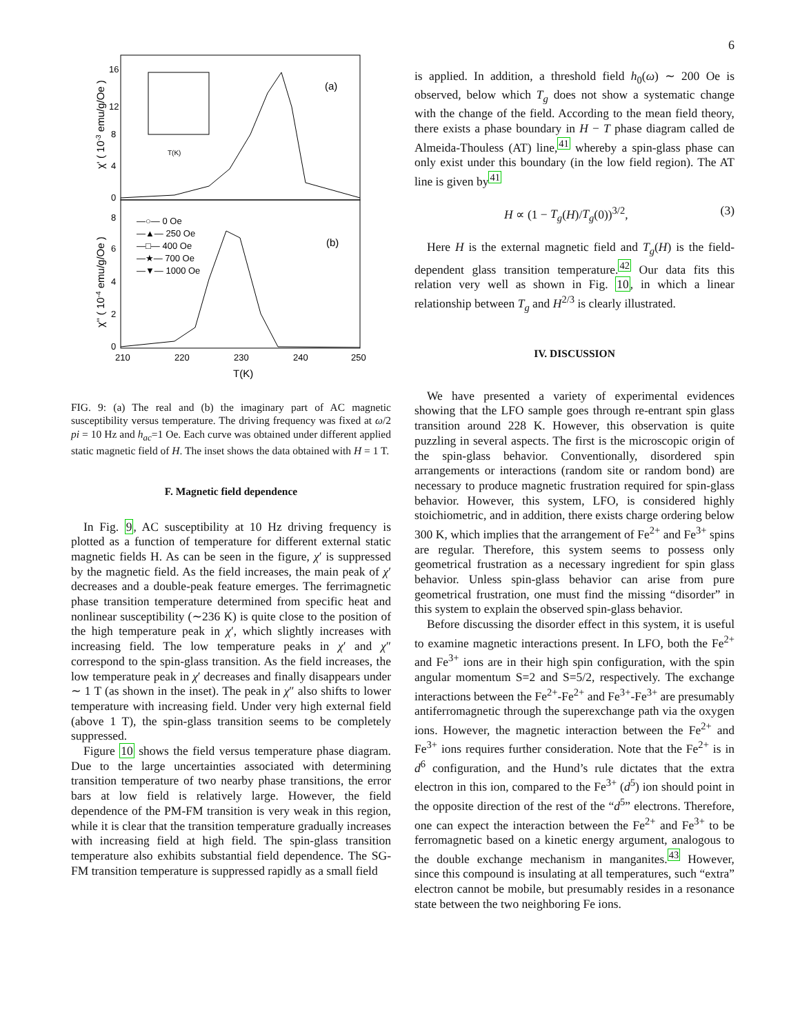6
16
12
8
4
0
8
6
4
2
0
210
220
230
240
250
T(K)
(a)
(b)
—○— 0 Oe
—▲— 250 Oe
—□— 400 Oe
—★— 700 Oe
—▼— 1000 Oe
T(K)
χ' ( 10-3 emu/g/Oe )
χ'' ( 10-4 emu/g/Oe )
FIG. 9: (a) The real and (b) the imaginary part of AC magnetic susceptibility versus temperature. The driving frequency was fixed at ω/2 pi = 10 Hz and h<sub>ac</sub>=1 Oe. Each curve was obtained under different applied static magnetic field of H. The inset shows the data obtained with H = 1 T.
F. Magnetic field dependence
In Fig. 9, AC susceptibility at 10 Hz driving frequency is plotted as a function of temperature for different external static magnetic fields H. As can be seen in the figure, χ′ is suppressed by the magnetic field. As the field increases, the main peak of χ′ decreases and a double-peak feature emerges. The ferrimagnetic phase transition temperature determined from specific heat and nonlinear susceptibility (∼236 K) is quite close to the position of the high temperature peak in χ′, which slightly increases with increasing field. The low temperature peaks in χ′ and χ″ correspond to the spin-glass transition. As the field increases, the low temperature peak in χ′ decreases and finally disappears under ∼ 1 T (as shown in the inset). The peak in χ″ also shifts to lower temperature with increasing field. Under very high external field (above 1 T), the spin-glass transition seems to be completely suppressed.
Figure 10 shows the field versus temperature phase diagram. Due to the large uncertainties associated with determining transition temperature of two nearby phase transitions, the error bars at low field is relatively large. However, the field dependence of the PM-FM transition is very weak in this region, while it is clear that the transition temperature gradually increases with increasing field at high field. The spin-glass transition temperature also exhibits substantial field dependence. The SG-FM transition temperature is suppressed rapidly as a small field
is applied. In addition, a threshold field h<sub>0</sub>(ω) ∼ 200 Oe is observed, below which T<sub>g</sub> does not show a systematic change with the change of the field. According to the mean field theory, there exists a phase boundary in H − T phase diagram called de Almeida-Thouless (AT) line,<sup>41</sup> whereby a spin-glass phase can only exist under this boundary (in the low field region). The AT line is given by<sup>41</sup>
H ∝ (1 − T<sub>g</sub>(H)/T<sub>g</sub>(0))<sup>3/2</sup>, (3)
Here H is the external magnetic field and T<sub>g</sub>(H) is the field-dependent glass transition temperature.<sup>42</sup> Our data fits this relation very well as shown in Fig. 10, in which a linear relationship between T<sub>g</sub> and H<sup>2/3</sup> is clearly illustrated.
IV. DISCUSSION
We have presented a variety of experimental evidences showing that the LFO sample goes through re-entrant spin glass transition around 228 K. However, this observation is quite puzzling in several aspects. The first is the microscopic origin of the spin-glass behavior. Conventionally, disordered spin arrangements or interactions (random site or random bond) are necessary to produce magnetic frustration required for spin-glass behavior. However, this system, LFO, is considered highly stoichiometric, and in addition, there exists charge ordering below 300 K, which implies that the arrangement of Fe<sup>2+</sup> and Fe<sup>3+</sup> spins are regular. Therefore, this system seems to possess only geometrical frustration as a necessary ingredient for spin glass behavior. Unless spin-glass behavior can arise from pure geometrical frustration, one must find the missing “disorder” in this system to explain the observed spin-glass behavior.
Before discussing the disorder effect in this system, it is useful to examine magnetic interactions present. In LFO, both the Fe<sup>2+</sup> and Fe<sup>3+</sup> ions are in their high spin configuration, with the spin angular momentum S=2 and S=5/2, respectively. The exchange interactions between the Fe<sup>2+</sup>-Fe<sup>2+</sup> and Fe<sup>3+</sup>-Fe<sup>3+</sup> are presumably antiferromagnetic through the superexchange path via the oxygen ions. However, the magnetic interaction between the Fe<sup>2+</sup> and Fe<sup>3+</sup> ions requires further consideration. Note that the Fe<sup>2+</sup> is in d<sup>6</sup> configuration, and the Hund’s rule dictates that the extra electron in this ion, compared to the Fe<sup>3+</sup> (d<sup>5</sup>) ion should point in the opposite direction of the rest of the “d<sup>5</sup>” electrons. Therefore, one can expect the interaction between the Fe<sup>2+</sup> and Fe<sup>3+</sup> to be ferromagnetic based on a kinetic energy argument, analogous to the double exchange mechanism in manganites.<sup>43</sup> However, since this compound is insulating at all temperatures, such “extra” electron cannot be mobile, but presumably resides in a resonance state between the two neighboring Fe ions.